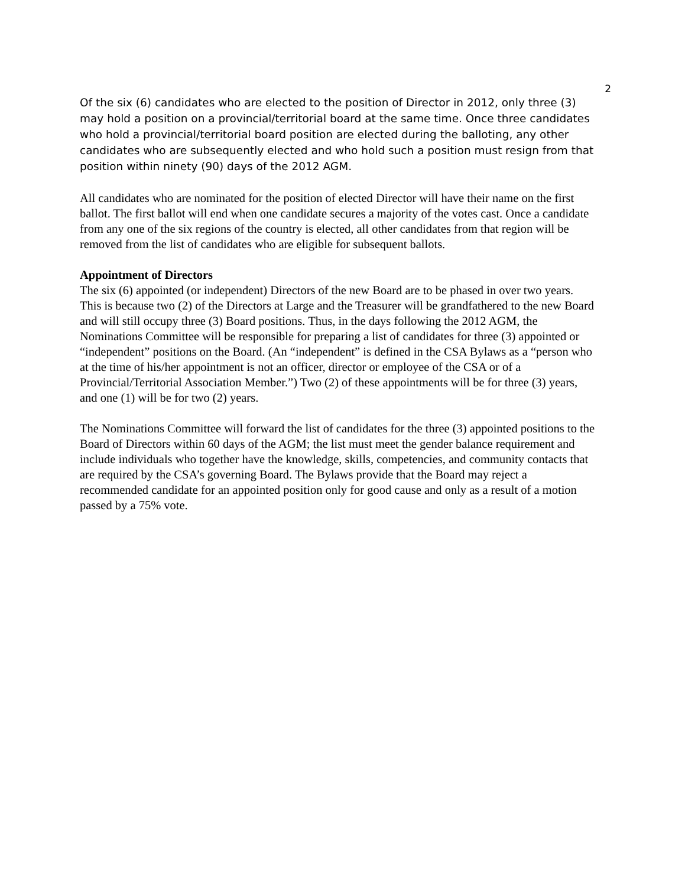2
Of the six (6) candidates who are elected to the position of Director in 2012, only three (3) may hold a position on a provincial/territorial board at the same time. Once three candidates who hold a provincial/territorial board position are elected during the balloting, any other candidates who are subsequently elected and who hold such a position must resign from that position within ninety (90) days of the 2012 AGM.
All candidates who are nominated for the position of elected Director will have their name on the first ballot. The first ballot will end when one candidate secures a majority of the votes cast. Once a candidate from any one of the six regions of the country is elected, all other candidates from that region will be removed from the list of candidates who are eligible for subsequent ballots.
Appointment of Directors
The six (6) appointed (or independent) Directors of the new Board are to be phased in over two years. This is because two (2) of the Directors at Large and the Treasurer will be grandfathered to the new Board and will still occupy three (3) Board positions. Thus, in the days following the 2012 AGM, the Nominations Committee will be responsible for preparing a list of candidates for three (3) appointed or “independent” positions on the Board. (An “independent” is defined in the CSA Bylaws as a “person who at the time of his/her appointment is not an officer, director or employee of the CSA or of a Provincial/Territorial Association Member.”) Two (2) of these appointments will be for three (3) years, and one (1) will be for two (2) years.
The Nominations Committee will forward the list of candidates for the three (3) appointed positions to the Board of Directors within 60 days of the AGM; the list must meet the gender balance requirement and include individuals who together have the knowledge, skills, competencies, and community contacts that are required by the CSA’s governing Board. The Bylaws provide that the Board may reject a recommended candidate for an appointed position only for good cause and only as a result of a motion passed by a 75% vote.